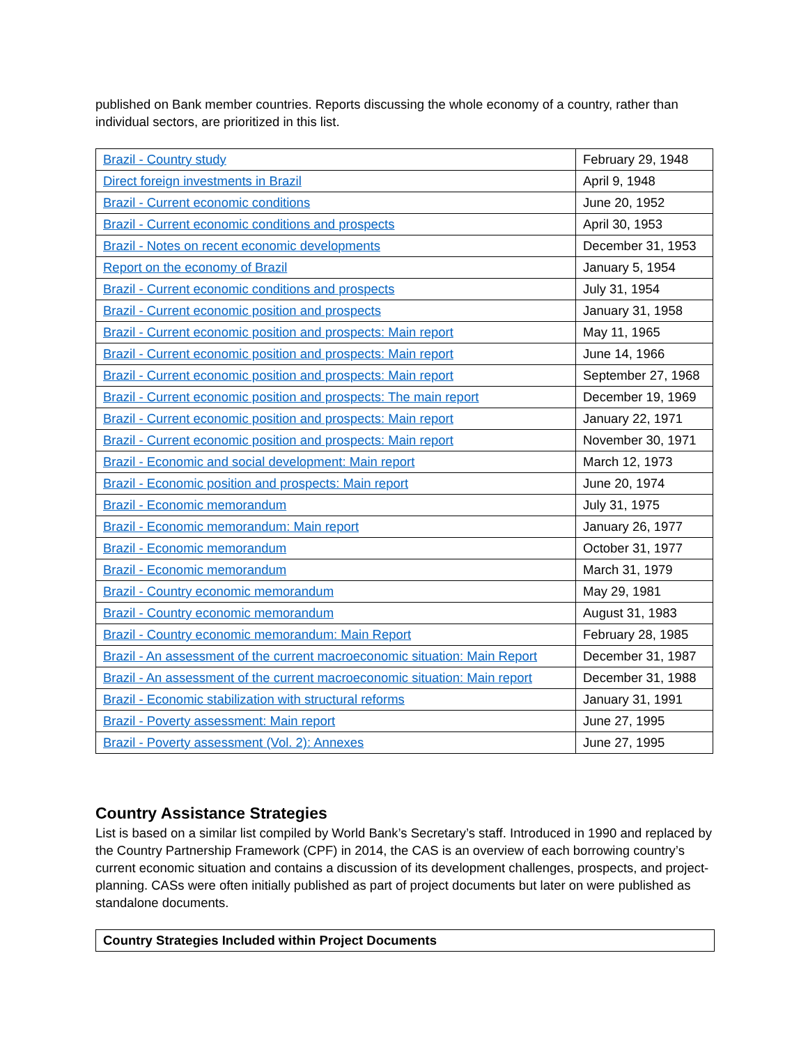published on Bank member countries. Reports discussing the whole economy of a country, rather than individual sectors, are prioritized in this list.
| Brazil - Country study | February 29, 1948 |
| Direct foreign investments in Brazil | April 9, 1948 |
| Brazil - Current economic conditions | June 20, 1952 |
| Brazil - Current economic conditions and prospects | April 30, 1953 |
| Brazil - Notes on recent economic developments | December 31, 1953 |
| Report on the economy of Brazil | January 5, 1954 |
| Brazil - Current economic conditions and prospects | July 31, 1954 |
| Brazil - Current economic position and prospects | January 31, 1958 |
| Brazil - Current economic position and prospects: Main report | May 11, 1965 |
| Brazil - Current economic position and prospects: Main report | June 14, 1966 |
| Brazil - Current economic position and prospects: Main report | September 27, 1968 |
| Brazil - Current economic position and prospects: The main report | December 19, 1969 |
| Brazil - Current economic position and prospects: Main report | January 22, 1971 |
| Brazil - Current economic position and prospects: Main report | November 30, 1971 |
| Brazil - Economic and social development: Main report | March 12, 1973 |
| Brazil - Economic position and prospects: Main report | June 20, 1974 |
| Brazil - Economic memorandum | July 31, 1975 |
| Brazil - Economic memorandum: Main report | January 26, 1977 |
| Brazil - Economic memorandum | October 31, 1977 |
| Brazil - Economic memorandum | March 31, 1979 |
| Brazil - Country economic memorandum | May 29, 1981 |
| Brazil - Country economic memorandum | August 31, 1983 |
| Brazil - Country economic memorandum: Main Report | February 28, 1985 |
| Brazil - An assessment of the current macroeconomic situation: Main Report | December 31, 1987 |
| Brazil - An assessment of the current macroeconomic situation: Main report | December 31, 1988 |
| Brazil - Economic stabilization with structural reforms | January 31, 1991 |
| Brazil - Poverty assessment: Main report | June 27, 1995 |
| Brazil - Poverty assessment (Vol. 2): Annexes | June 27, 1995 |
Country Assistance Strategies
List is based on a similar list compiled by World Bank’s Secretary’s staff. Introduced in 1990 and replaced by the Country Partnership Framework (CPF) in 2014, the CAS is an overview of each borrowing country’s current economic situation and contains a discussion of its development challenges, prospects, and project-planning. CASs were often initially published as part of project documents but later on were published as standalone documents.
| Country Strategies Included within Project Documents |